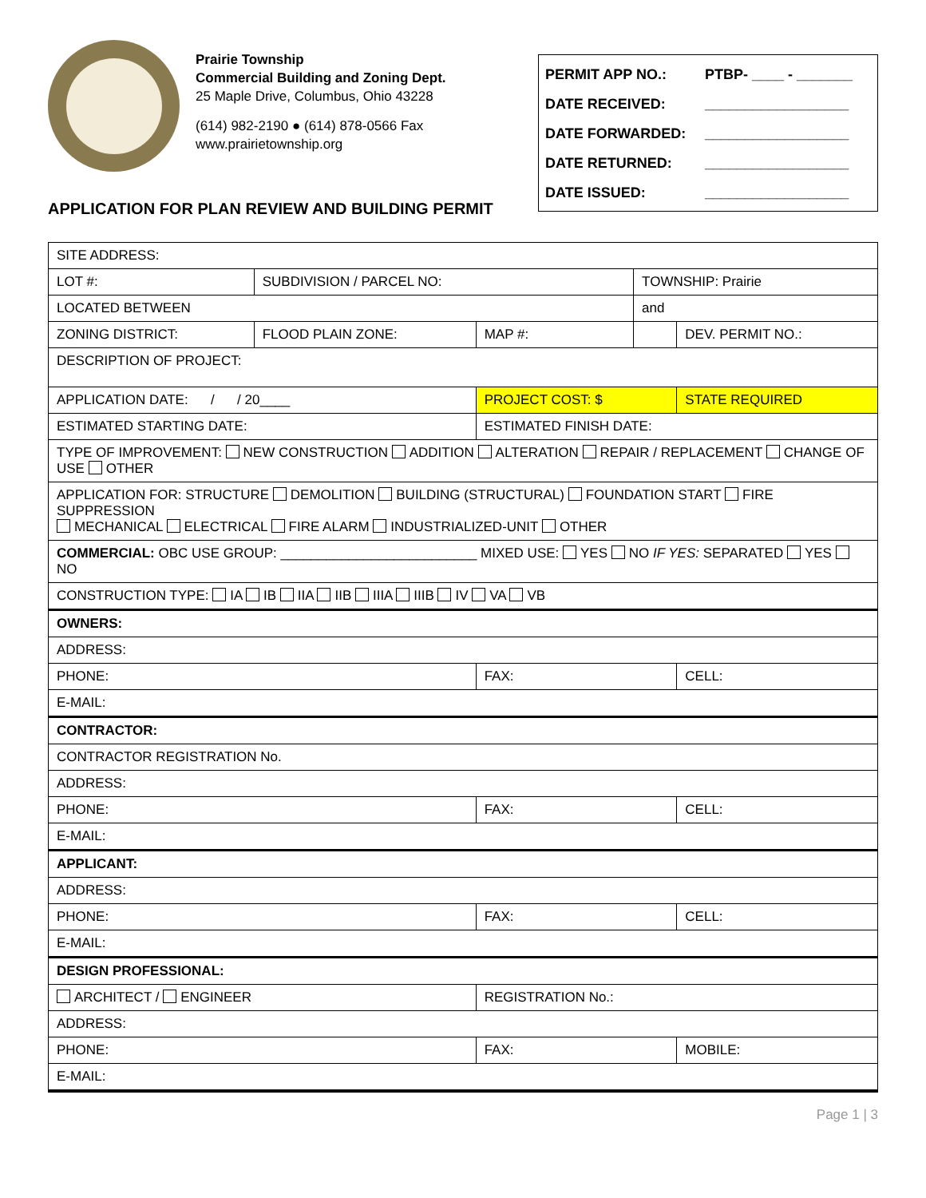Prairie Township
Commercial Building and Zoning Dept.
25 Maple Drive, Columbus, Ohio 43228
(614) 982-2190 ● (614) 878-0566 Fax
www.prairietownship.org
PERMIT APP NO.: PTBP- ____ - _______
DATE RECEIVED: __________________
DATE FORWARDED: __________________
DATE RETURNED: __________________
DATE ISSUED: __________________
APPLICATION FOR PLAN REVIEW AND BUILDING PERMIT
| SITE ADDRESS: | | | | |
| LOT #: | SUBDIVISION / PARCEL NO: | | TOWNSHIP: Prairie | |
| LOCATED BETWEEN | | | and | |
| ZONING DISTRICT: | FLOOD PLAIN ZONE: | MAP #: | | DEV. PERMIT NO.: |
| DESCRIPTION OF PROJECT: | | | | |
| APPLICATION DATE: / / 20____ | | PROJECT COST: $ | | STATE REQUIRED |
| ESTIMATED STARTING DATE: | | ESTIMATED FINISH DATE: | | |
| TYPE OF IMPROVEMENT: NEW CONSTRUCTION ADDITION ALTERATION REPAIR / REPLACEMENT CHANGE OF USE OTHER | | | | |
| APPLICATION FOR: STRUCTURE DEMOLITION BUILDING (STRUCTURAL) FOUNDATION START FIRE SUPPRESSION MECHANICAL ELECTRICAL FIRE ALARM INDUSTRIALIZED-UNIT OTHER | | | | |
| COMMERCIAL: OBC USE GROUP: __________________________ MIXED USE: YES NO IF YES: SEPARATED YES NO | | | | |
| CONSTRUCTION TYPE: IA IB IIA IIB IIIA IIIB IV VA VB | | | | |
| OWNERS: | | | | |
| ADDRESS: | | | | |
| PHONE: | | FAX: | | CELL: |
| E-MAIL: | | | | |
| CONTRACTOR: | | | | |
| CONTRACTOR REGISTRATION No. | | | | |
| ADDRESS: | | | | |
| PHONE: | | FAX: | | CELL: |
| E-MAIL: | | | | |
| APPLICANT: | | | | |
| ADDRESS: | | | | |
| PHONE: | | FAX: | | CELL: |
| E-MAIL: | | | | |
| DESIGN PROFESSIONAL: | | | | |
| ARCHITECT / ENGINEER | | REGISTRATION No.: | | |
| ADDRESS: | | | | |
| PHONE: | | FAX: | | MOBILE: |
| E-MAIL: | | | | |
Page 1 | 3